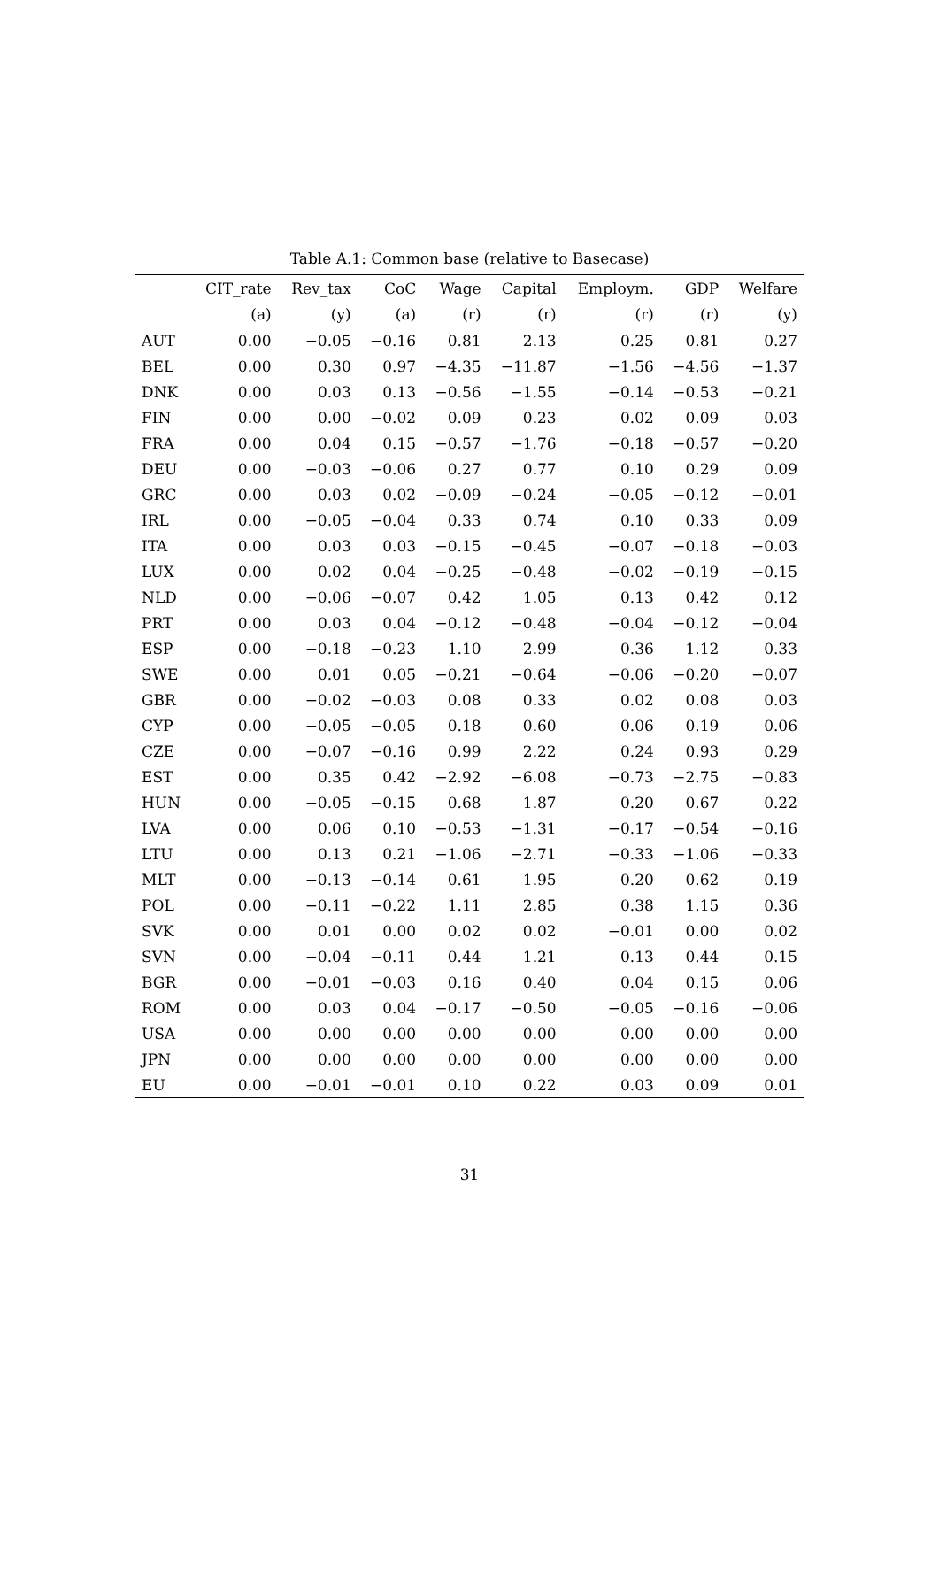Table A.1: Common base (relative to Basecase)
| | CIT_rate | Rev_tax | CoC | Wage | Capital | Employm. | GDP | Welfare |
| --- | --- | --- | --- | --- | --- | --- | --- | --- |
| | (a) | (y) | (a) | (r) | (r) | (r) | (r) | (y) |
| AUT | 0.00 | −0.05 | −0.16 | 0.81 | 2.13 | 0.25 | 0.81 | 0.27 |
| BEL | 0.00 | 0.30 | 0.97 | −4.35 | −11.87 | −1.56 | −4.56 | −1.37 |
| DNK | 0.00 | 0.03 | 0.13 | −0.56 | −1.55 | −0.14 | −0.53 | −0.21 |
| FIN | 0.00 | 0.00 | −0.02 | 0.09 | 0.23 | 0.02 | 0.09 | 0.03 |
| FRA | 0.00 | 0.04 | 0.15 | −0.57 | −1.76 | −0.18 | −0.57 | −0.20 |
| DEU | 0.00 | −0.03 | −0.06 | 0.27 | 0.77 | 0.10 | 0.29 | 0.09 |
| GRC | 0.00 | 0.03 | 0.02 | −0.09 | −0.24 | −0.05 | −0.12 | −0.01 |
| IRL | 0.00 | −0.05 | −0.04 | 0.33 | 0.74 | 0.10 | 0.33 | 0.09 |
| ITA | 0.00 | 0.03 | 0.03 | −0.15 | −0.45 | −0.07 | −0.18 | −0.03 |
| LUX | 0.00 | 0.02 | 0.04 | −0.25 | −0.48 | −0.02 | −0.19 | −0.15 |
| NLD | 0.00 | −0.06 | −0.07 | 0.42 | 1.05 | 0.13 | 0.42 | 0.12 |
| PRT | 0.00 | 0.03 | 0.04 | −0.12 | −0.48 | −0.04 | −0.12 | −0.04 |
| ESP | 0.00 | −0.18 | −0.23 | 1.10 | 2.99 | 0.36 | 1.12 | 0.33 |
| SWE | 0.00 | 0.01 | 0.05 | −0.21 | −0.64 | −0.06 | −0.20 | −0.07 |
| GBR | 0.00 | −0.02 | −0.03 | 0.08 | 0.33 | 0.02 | 0.08 | 0.03 |
| CYP | 0.00 | −0.05 | −0.05 | 0.18 | 0.60 | 0.06 | 0.19 | 0.06 |
| CZE | 0.00 | −0.07 | −0.16 | 0.99 | 2.22 | 0.24 | 0.93 | 0.29 |
| EST | 0.00 | 0.35 | 0.42 | −2.92 | −6.08 | −0.73 | −2.75 | −0.83 |
| HUN | 0.00 | −0.05 | −0.15 | 0.68 | 1.87 | 0.20 | 0.67 | 0.22 |
| LVA | 0.00 | 0.06 | 0.10 | −0.53 | −1.31 | −0.17 | −0.54 | −0.16 |
| LTU | 0.00 | 0.13 | 0.21 | −1.06 | −2.71 | −0.33 | −1.06 | −0.33 |
| MLT | 0.00 | −0.13 | −0.14 | 0.61 | 1.95 | 0.20 | 0.62 | 0.19 |
| POL | 0.00 | −0.11 | −0.22 | 1.11 | 2.85 | 0.38 | 1.15 | 0.36 |
| SVK | 0.00 | 0.01 | 0.00 | 0.02 | 0.02 | −0.01 | 0.00 | 0.02 |
| SVN | 0.00 | −0.04 | −0.11 | 0.44 | 1.21 | 0.13 | 0.44 | 0.15 |
| BGR | 0.00 | −0.01 | −0.03 | 0.16 | 0.40 | 0.04 | 0.15 | 0.06 |
| ROM | 0.00 | 0.03 | 0.04 | −0.17 | −0.50 | −0.05 | −0.16 | −0.06 |
| USA | 0.00 | 0.00 | 0.00 | 0.00 | 0.00 | 0.00 | 0.00 | 0.00 |
| JPN | 0.00 | 0.00 | 0.00 | 0.00 | 0.00 | 0.00 | 0.00 | 0.00 |
| EU | 0.00 | −0.01 | −0.01 | 0.10 | 0.22 | 0.03 | 0.09 | 0.01 |
31